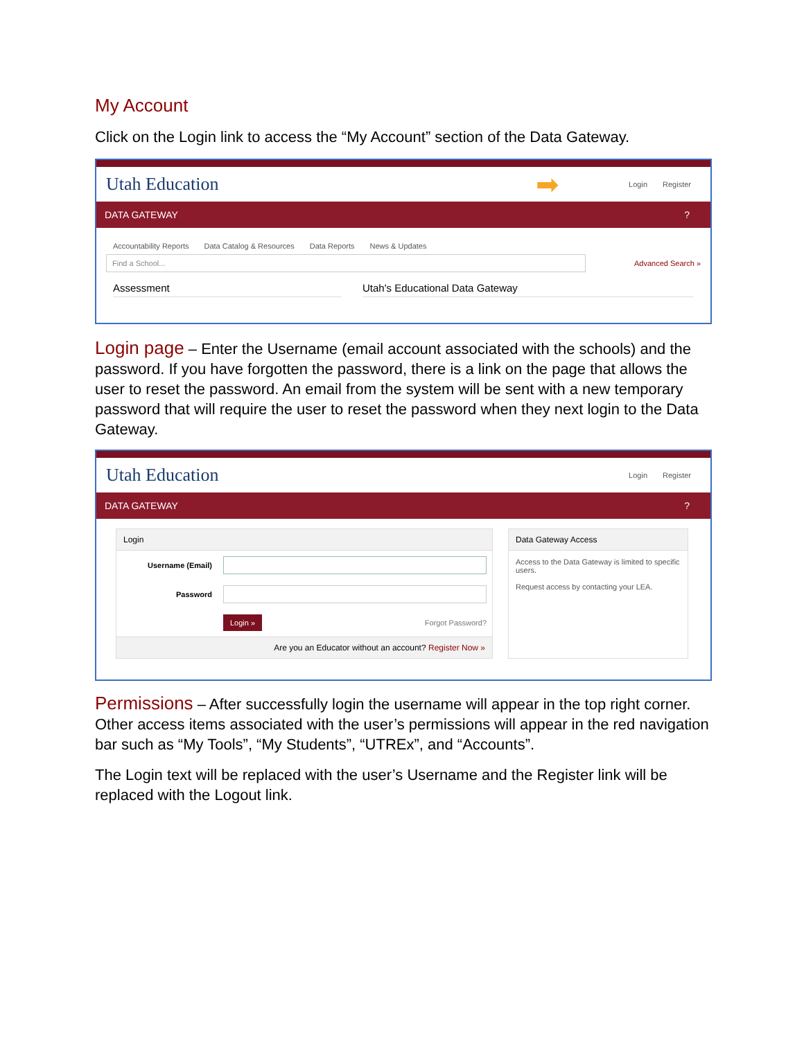My Account
Click on the Login link to access the “My Account” section of the Data Gateway.
Utah Education ➡ Login Register
DATA GATEWAY?
Accountability Reports Data Catalog & Resources Data Reports News & Updates
Find a School...
Advanced Search »
Assessment Utah's Educational Data Gateway
Login page – Enter the Username (email account associated with the schools) and the password. If you have forgotten the password, there is a link on the page that allows the user to reset the password. An email from the system will be sent with a new temporary password that will require the user to reset the password when they next login to the Data Gateway.
Utah Education Login Register
DATA GATEWAY?
Login
Username (Email)
Password
Login » Forgot Password?
Are you an Educator without an account? Register Now »
Data Gateway Access
Access to the Data Gateway is limited to specific users.
Request access by contacting your LEA.
Permissions – After successfully login the username will appear in the top right corner. Other access items associated with the user’s permissions will appear in the red navigation bar such as “My Tools”, “My Students”, “UTREx”, and “Accounts”.
The Login text will be replaced with the user’s Username and the Register link will be replaced with the Logout link.